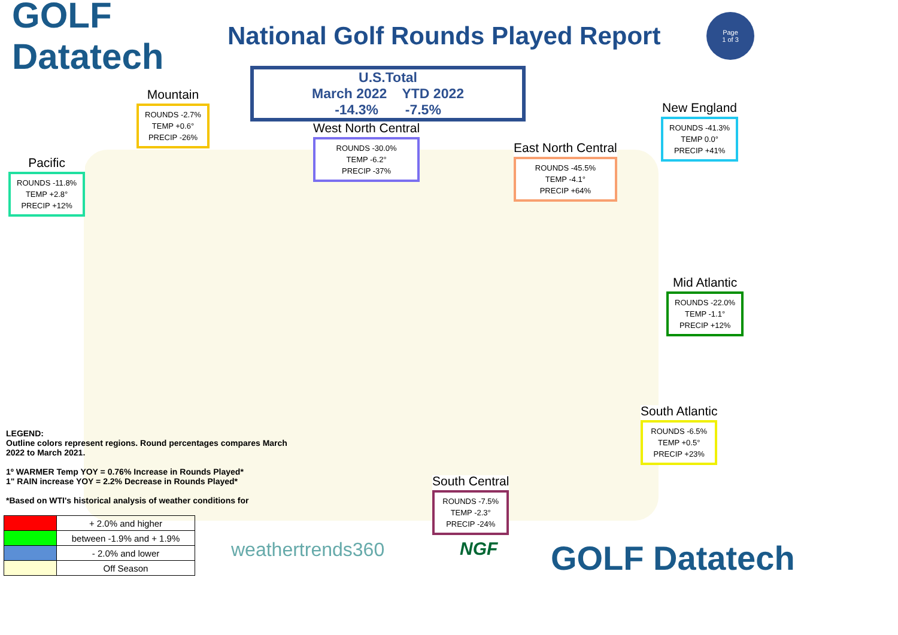GOLF Datatech
National Golf Rounds Played Report
Page
1 of 3
U.S.Total
March 2022 YTD 2022
-14.3% -7.5%
Mountain
ROUNDS -2.7%
TEMP +0.6°
PRECIP -26%
Pacific
ROUNDS -11.8%
TEMP +2.8°
PRECIP +12%
West North Central
ROUNDS -30.0%
TEMP -6.2°
PRECIP -37%
East North Central
ROUNDS -45.5%
TEMP -4.1°
PRECIP +64%
New England
ROUNDS -41.3%
TEMP 0.0°
PRECIP +41%
Mid Atlantic
ROUNDS -22.0%
TEMP -1.1°
PRECIP +12%
South Atlantic
ROUNDS -6.5%
TEMP +0.5°
PRECIP +23%
South Central
ROUNDS -7.5%
TEMP -2.3°
PRECIP -24%
LEGEND:
Outline colors represent regions. Round percentages compares March 2022 to March 2021.
1º WARMER Temp YOY = 0.76% Increase in Rounds Played*
1" RAIN increase YOY = 2.2% Decrease in Rounds Played*
*Based on WTI's historical analysis of weather conditions for
| | + 2.0% and higher |
| | between -1.9% and + 1.9% |
| | - 2.0% and lower |
| | Off Season |
weathertrends360 NGF GOLF Datatech